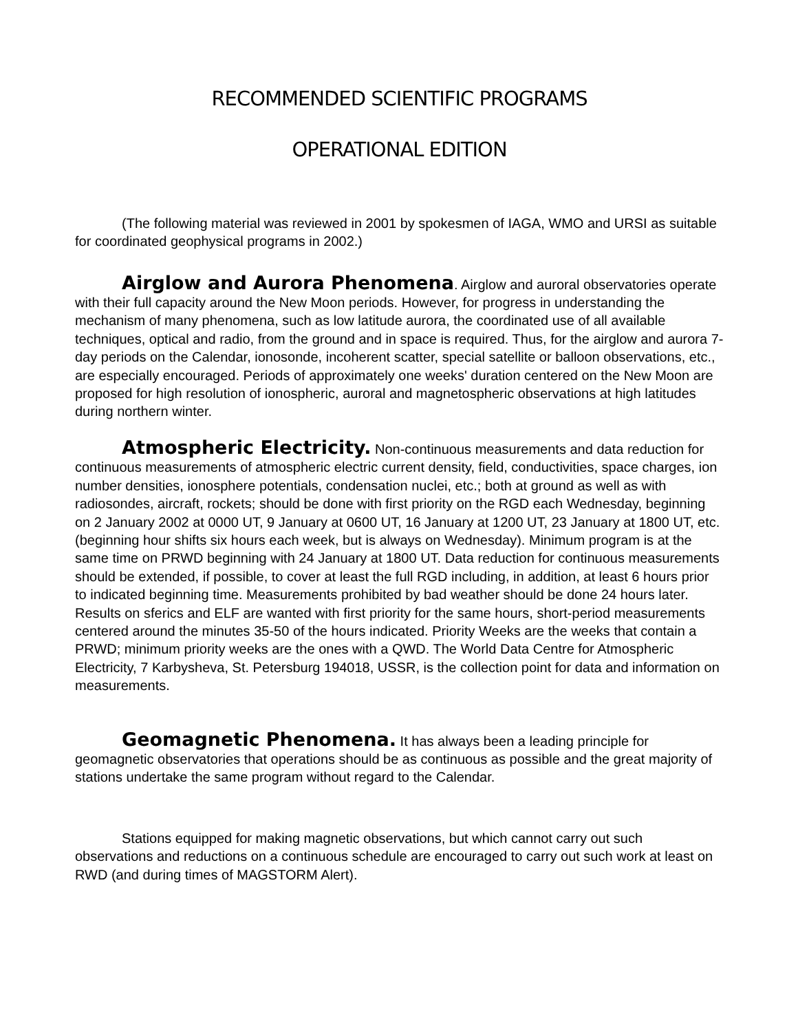RECOMMENDED SCIENTIFIC PROGRAMS
OPERATIONAL EDITION
(The following material was reviewed in 2001 by spokesmen of IAGA, WMO and URSI as suitable for coordinated geophysical programs in 2002.)
Airglow and Aurora Phenomena. Airglow and auroral observatories operate with their full capacity around the New Moon periods. However, for progress in understanding the mechanism of many phenomena, such as low latitude aurora, the coordinated use of all available techniques, optical and radio, from the ground and in space is required. Thus, for the airglow and aurora 7-day periods on the Calendar, ionosonde, incoherent scatter, special satellite or balloon observations, etc., are especially encouraged. Periods of approximately one weeks' duration centered on the New Moon are proposed for high resolution of ionospheric, auroral and magnetospheric observations at high latitudes during northern winter.
Atmospheric Electricity. Non-continuous measurements and data reduction for continuous measurements of atmospheric electric current density, field, conductivities, space charges, ion number densities, ionosphere potentials, condensation nuclei, etc.; both at ground as well as with radiosondes, aircraft, rockets; should be done with first priority on the RGD each Wednesday, beginning on 2 January 2002 at 0000 UT, 9 January at 0600 UT, 16 January at 1200 UT, 23 January at 1800 UT, etc. (beginning hour shifts six hours each week, but is always on Wednesday). Minimum program is at the same time on PRWD beginning with 24 January at 1800 UT. Data reduction for continuous measurements should be extended, if possible, to cover at least the full RGD including, in addition, at least 6 hours prior to indicated beginning time. Measurements prohibited by bad weather should be done 24 hours later. Results on sferics and ELF are wanted with first priority for the same hours, short-period measurements centered around the minutes 35-50 of the hours indicated. Priority Weeks are the weeks that contain a PRWD; minimum priority weeks are the ones with a QWD. The World Data Centre for Atmospheric Electricity, 7 Karbysheva, St. Petersburg 194018, USSR, is the collection point for data and information on measurements.
Geomagnetic Phenomena. It has always been a leading principle for geomagnetic observatories that operations should be as continuous as possible and the great majority of stations undertake the same program without regard to the Calendar.
Stations equipped for making magnetic observations, but which cannot carry out such observations and reductions on a continuous schedule are encouraged to carry out such work at least on RWD (and during times of MAGSTORM Alert).